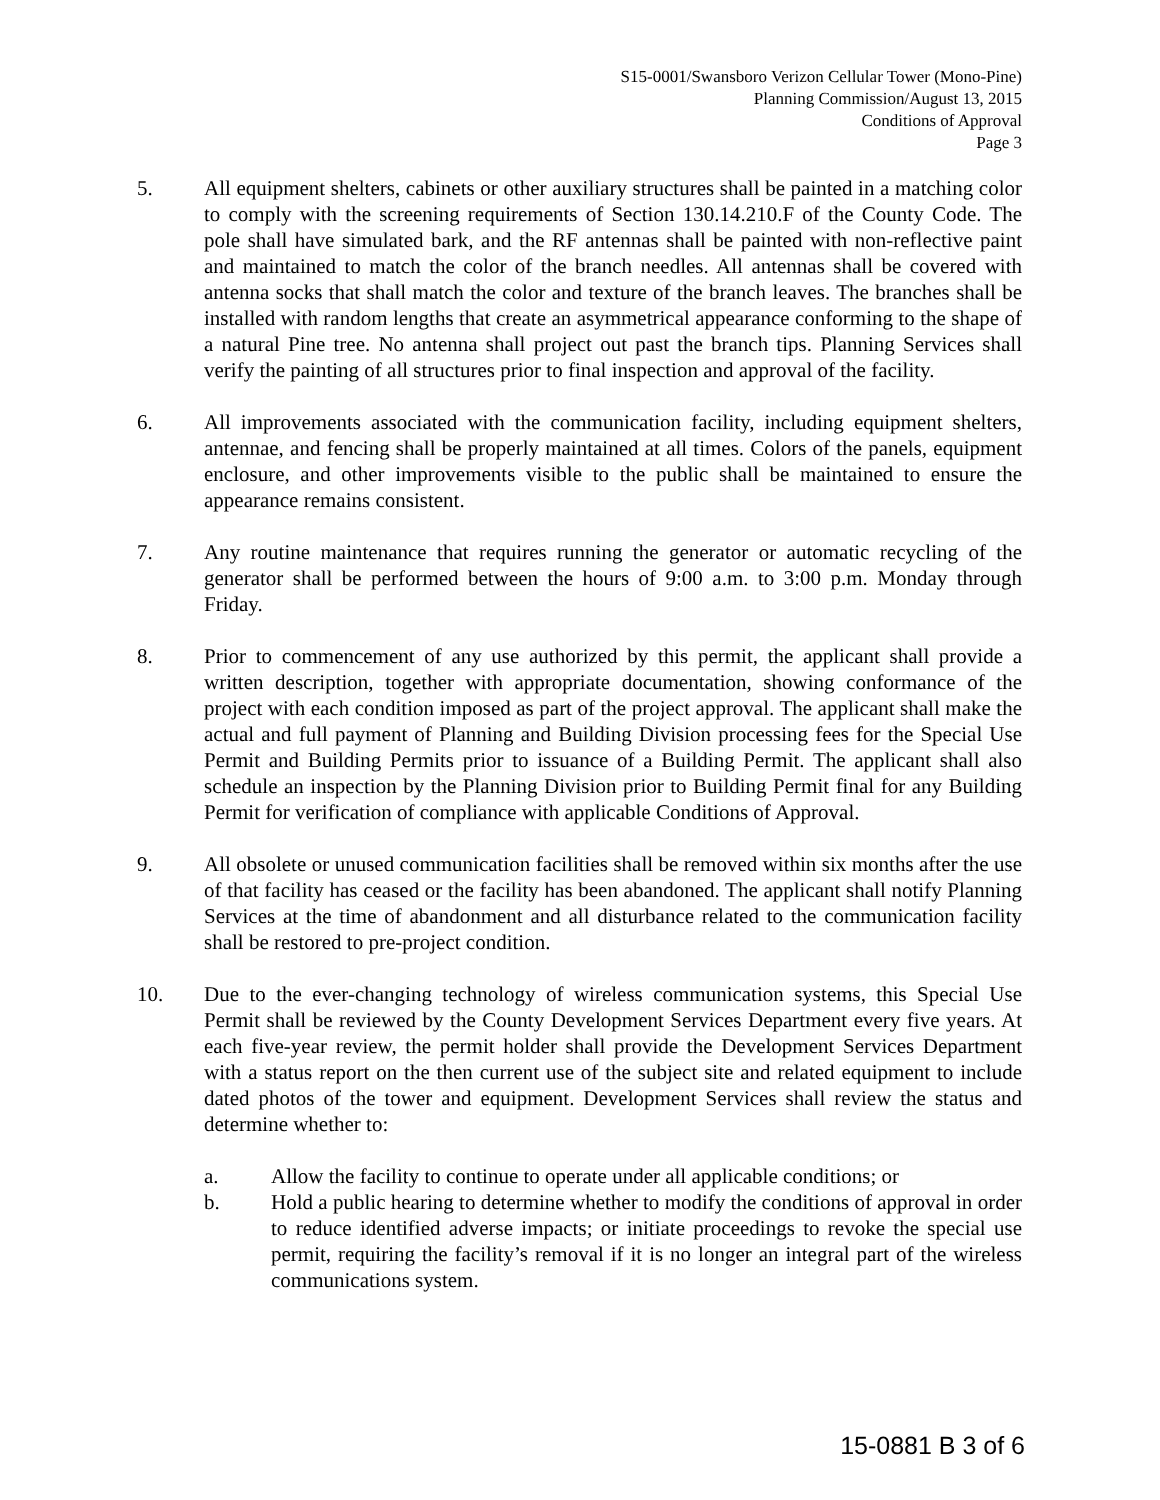S15-0001/Swansboro Verizon Cellular Tower (Mono-Pine)
Planning Commission/August 13, 2015
Conditions of Approval
Page 3
5. All equipment shelters, cabinets or other auxiliary structures shall be painted in a matching color to comply with the screening requirements of Section 130.14.210.F of the County Code. The pole shall have simulated bark, and the RF antennas shall be painted with non-reflective paint and maintained to match the color of the branch needles. All antennas shall be covered with antenna socks that shall match the color and texture of the branch leaves. The branches shall be installed with random lengths that create an asymmetrical appearance conforming to the shape of a natural Pine tree. No antenna shall project out past the branch tips. Planning Services shall verify the painting of all structures prior to final inspection and approval of the facility.
6. All improvements associated with the communication facility, including equipment shelters, antennae, and fencing shall be properly maintained at all times. Colors of the panels, equipment enclosure, and other improvements visible to the public shall be maintained to ensure the appearance remains consistent.
7. Any routine maintenance that requires running the generator or automatic recycling of the generator shall be performed between the hours of 9:00 a.m. to 3:00 p.m. Monday through Friday.
8. Prior to commencement of any use authorized by this permit, the applicant shall provide a written description, together with appropriate documentation, showing conformance of the project with each condition imposed as part of the project approval. The applicant shall make the actual and full payment of Planning and Building Division processing fees for the Special Use Permit and Building Permits prior to issuance of a Building Permit. The applicant shall also schedule an inspection by the Planning Division prior to Building Permit final for any Building Permit for verification of compliance with applicable Conditions of Approval.
9. All obsolete or unused communication facilities shall be removed within six months after the use of that facility has ceased or the facility has been abandoned. The applicant shall notify Planning Services at the time of abandonment and all disturbance related to the communication facility shall be restored to pre-project condition.
10. Due to the ever-changing technology of wireless communication systems, this Special Use Permit shall be reviewed by the County Development Services Department every five years. At each five-year review, the permit holder shall provide the Development Services Department with a status report on the then current use of the subject site and related equipment to include dated photos of the tower and equipment. Development Services shall review the status and determine whether to:
a. Allow the facility to continue to operate under all applicable conditions; or
b. Hold a public hearing to determine whether to modify the conditions of approval in order to reduce identified adverse impacts; or initiate proceedings to revoke the special use permit, requiring the facility’s removal if it is no longer an integral part of the wireless communications system.
15-0881 B 3 of 6